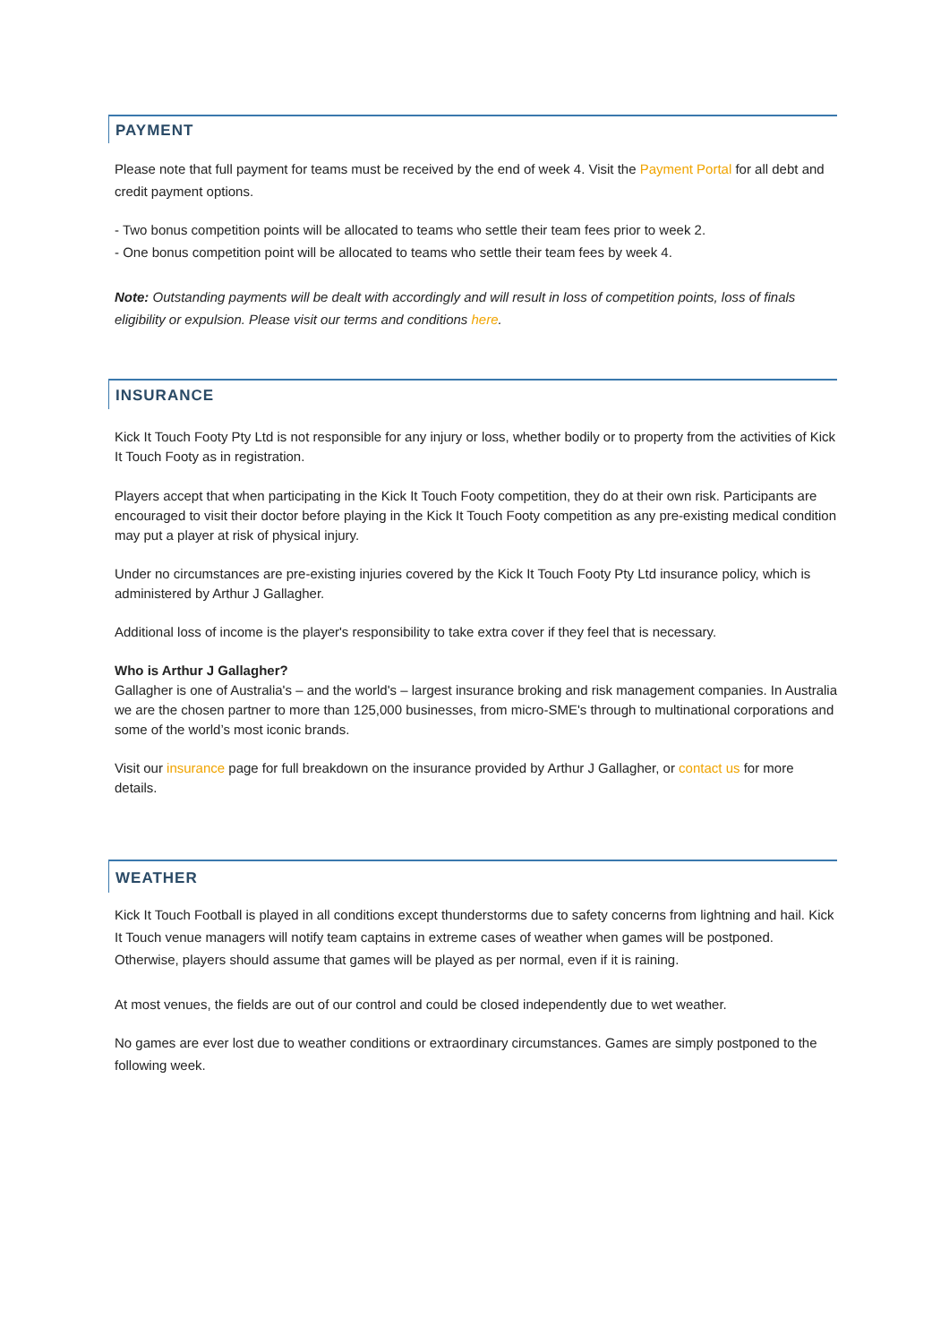PAYMENT
Please note that full payment for teams must be received by the end of week 4. Visit the Payment Portal for all debt and credit payment options.
- Two bonus competition points will be allocated to teams who settle their team fees prior to week 2.
- One bonus competition point will be allocated to teams who settle their team fees by week 4.
Note: Outstanding payments will be dealt with accordingly and will result in loss of competition points, loss of finals eligibility or expulsion. Please visit our terms and conditions here.
INSURANCE
Kick It Touch Footy Pty Ltd is not responsible for any injury or loss, whether bodily or to property from the activities of Kick It Touch Footy as in registration.
Players accept that when participating in the Kick It Touch Footy competition, they do at their own risk. Participants are encouraged to visit their doctor before playing in the Kick It Touch Footy competition as any pre-existing medical condition may put a player at risk of physical injury.
Under no circumstances are pre-existing injuries covered by the Kick It Touch Footy Pty Ltd insurance policy, which is administered by Arthur J Gallagher.
Additional loss of income is the player's responsibility to take extra cover if they feel that is necessary.
Who is Arthur J Gallagher?
Gallagher is one of Australia's – and the world's – largest insurance broking and risk management companies. In Australia we are the chosen partner to more than 125,000 businesses, from micro-SME's through to multinational corporations and some of the world’s most iconic brands.
Visit our insurance page for full breakdown on the insurance provided by Arthur J Gallagher, or contact us for more details.
WEATHER
Kick It Touch Football is played in all conditions except thunderstorms due to safety concerns from lightning and hail. Kick It Touch venue managers will notify team captains in extreme cases of weather when games will be postponed. Otherwise, players should assume that games will be played as per normal, even if it is raining.
At most venues, the fields are out of our control and could be closed independently due to wet weather.
No games are ever lost due to weather conditions or extraordinary circumstances. Games are simply postponed to the following week.